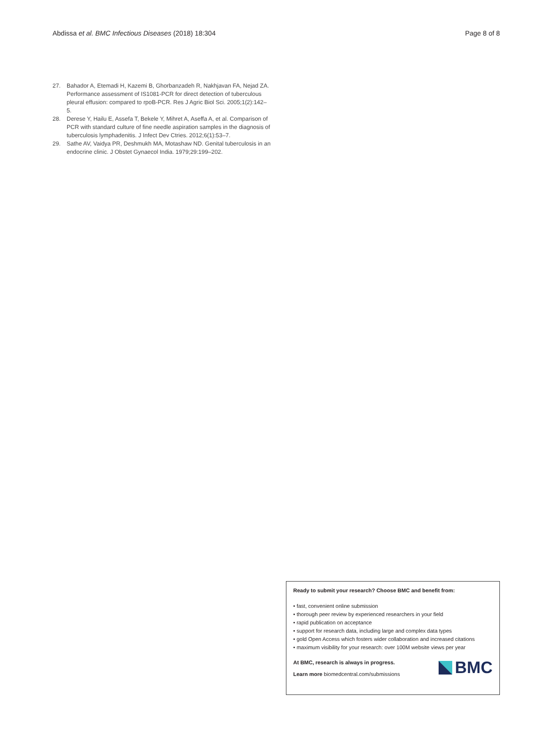Abdissa et al. BMC Infectious Diseases (2018) 18:304 Page 8 of 8
27. Bahador A, Etemadi H, Kazemi B, Ghorbanzadeh R, Nakhjavan FA, Nejad ZA. Performance assessment of IS1081-PCR for direct detection of tuberculous pleural effusion: compared to rpoB-PCR. Res J Agric Biol Sci. 2005;1(2):142–5.
28. Derese Y, Hailu E, Assefa T, Bekele Y, Mihret A, Aseffa A, et al. Comparison of PCR with standard culture of fine needle aspiration samples in the diagnosis of tuberculosis lymphadenitis. J Infect Dev Ctries. 2012;6(1):53–7.
29. Sathe AV, Vaidya PR, Deshmukh MA, Motashaw ND. Genital tuberculosis in an endocrine clinic. J Obstet Gynaecol India. 1979;29:199–202.
Ready to submit your research? Choose BMC and benefit from:
• fast, convenient online submission
• thorough peer review by experienced researchers in your field
• rapid publication on acceptance
• support for research data, including large and complex data types
• gold Open Access which fosters wider collaboration and increased citations
• maximum visibility for your research: over 100M website views per year
At BMC, research is always in progress.
Learn more biomedcentral.com/submissions
BMC